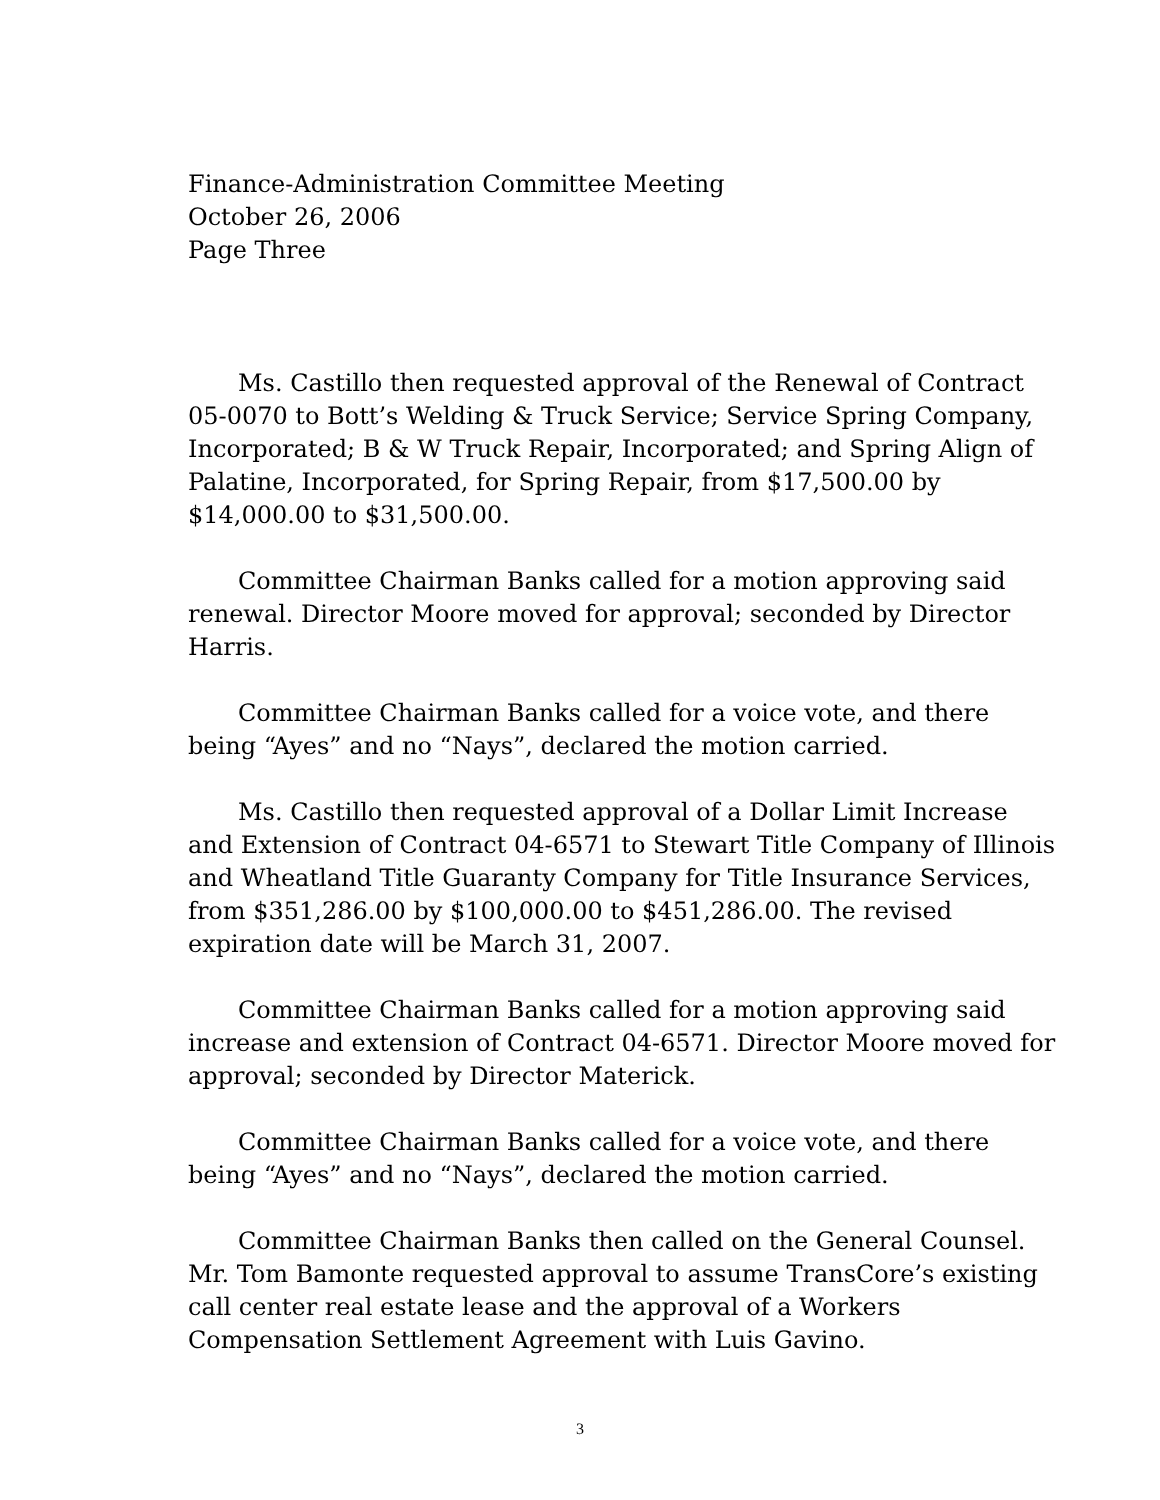Finance-Administration Committee Meeting
October 26, 2006
Page Three
Ms. Castillo then requested approval of the Renewal of Contract 05-0070 to Bott’s Welding & Truck Service; Service Spring Company, Incorporated; B & W Truck Repair, Incorporated; and Spring Align of Palatine, Incorporated, for Spring Repair, from $17,500.00 by $14,000.00 to $31,500.00.
Committee Chairman Banks called for a motion approving said renewal. Director Moore moved for approval; seconded by Director Harris.
Committee Chairman Banks called for a voice vote, and there being “Ayes” and no “Nays”, declared the motion carried.
Ms. Castillo then requested approval of a Dollar Limit Increase and Extension of Contract 04-6571 to Stewart Title Company of Illinois and Wheatland Title Guaranty Company for Title Insurance Services, from $351,286.00 by $100,000.00 to $451,286.00. The revised expiration date will be March 31, 2007.
Committee Chairman Banks called for a motion approving said increase and extension of Contract 04-6571. Director Moore moved for approval; seconded by Director Materick.
Committee Chairman Banks called for a voice vote, and there being “Ayes” and no “Nays”, declared the motion carried.
Committee Chairman Banks then called on the General Counsel. Mr. Tom Bamonte requested approval to assume TransCore’s existing call center real estate lease and the approval of a Workers Compensation Settlement Agreement with Luis Gavino.
3